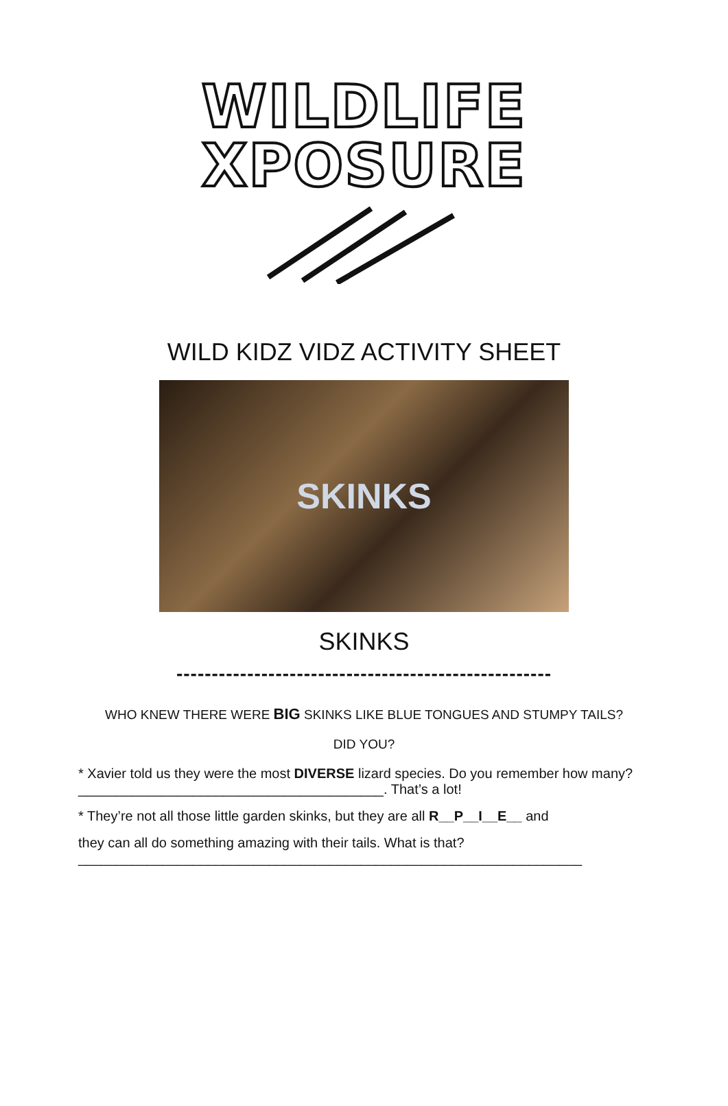WILDLIFE
XPOSURE
WILD KIDZ VIDZ ACTIVITY SHEET
SKINKS
SKINKS
-----------------------------------------------------
WHO KNEW THERE WERE BIG SKINKS LIKE BLUE TONGUES AND STUMPY TAILS?
DID YOU?
* Xavier told us they were the most DIVERSE lizard species. Do you remember how many? ________________________________________. That’s a lot!
* They’re not all those little garden skinks, but they are all R__P__I__E__ and
they can all do something amazing with their tails. What is that?
__________________________________________________________________